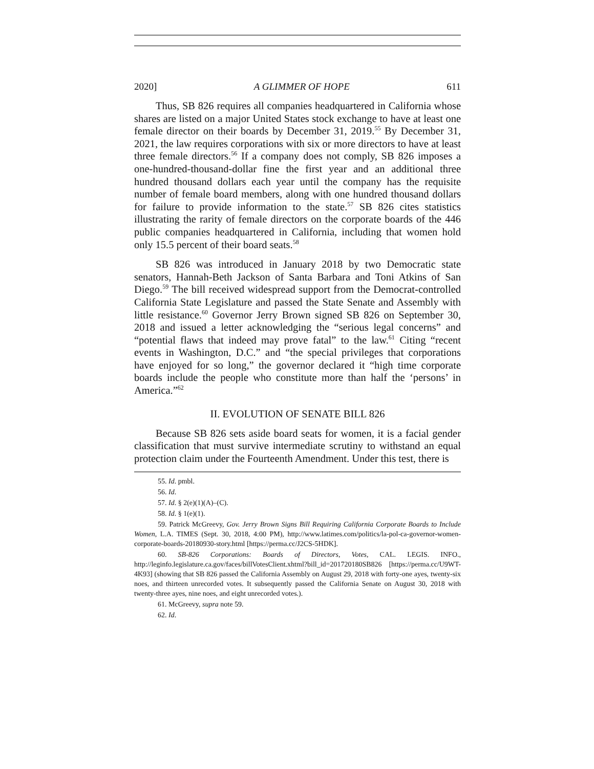2020] A GLIMMER OF HOPE 611
Thus, SB 826 requires all companies headquartered in California whose shares are listed on a major United States stock exchange to have at least one female director on their boards by December 31, 2019.<sup>55</sup> By December 31, 2021, the law requires corporations with six or more directors to have at least three female directors.<sup>56</sup> If a company does not comply, SB 826 imposes a one-hundred-thousand-dollar fine the first year and an additional three hundred thousand dollars each year until the company has the requisite number of female board members, along with one hundred thousand dollars for failure to provide information to the state.<sup>57</sup> SB 826 cites statistics illustrating the rarity of female directors on the corporate boards of the 446 public companies headquartered in California, including that women hold only 15.5 percent of their board seats.<sup>58</sup>
SB 826 was introduced in January 2018 by two Democratic state senators, Hannah-Beth Jackson of Santa Barbara and Toni Atkins of San Diego.<sup>59</sup> The bill received widespread support from the Democrat-controlled California State Legislature and passed the State Senate and Assembly with little resistance.<sup>60</sup> Governor Jerry Brown signed SB 826 on September 30, 2018 and issued a letter acknowledging the “serious legal concerns” and “potential flaws that indeed may prove fatal” to the law.<sup>61</sup> Citing “recent events in Washington, D.C.” and “the special privileges that corporations have enjoyed for so long,” the governor declared it “high time corporate boards include the people who constitute more than half the ‘persons’ in America.”<sup>62</sup>
II. EVOLUTION OF SENATE BILL 826
Because SB 826 sets aside board seats for women, it is a facial gender classification that must survive intermediate scrutiny to withstand an equal protection claim under the Fourteenth Amendment. Under this test, there is
55. Id. pmbl.
56. Id.
57. Id. § 2(e)(1)(A)–(C).
58. Id. § 1(e)(1).
59. Patrick McGreevy, Gov. Jerry Brown Signs Bill Requiring California Corporate Boards to Include Women, L.A. TIMES (Sept. 30, 2018, 4:00 PM), http://www.latimes.com/politics/la-pol-ca-governor-women-corporate-boards-20180930-story.html [https://perma.cc/J2CS-5HDK].
60. SB-826 Corporations: Boards of Directors, Votes, CAL. LEGIS. INFO., http://leginfo.legislature.ca.gov/faces/billVotesClient.xhtml?bill_id=201720180SB826 [https://perma.cc/U9WT-4K93] (showing that SB 826 passed the California Assembly on August 29, 2018 with forty-one ayes, twenty-six noes, and thirteen unrecorded votes. It subsequently passed the California Senate on August 30, 2018 with twenty-three ayes, nine noes, and eight unrecorded votes.).
61. McGreevy, supra note 59.
62. Id.